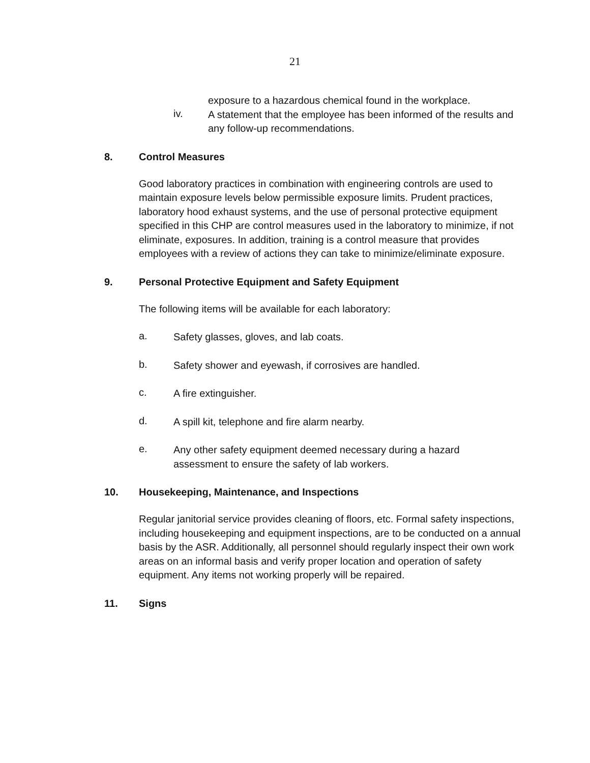21
exposure to a hazardous chemical found in the workplace.
iv.
A statement that the employee has been informed of the results and any follow-up recommendations.
8. Control Measures
Good laboratory practices in combination with engineering controls are used to maintain exposure levels below permissible exposure limits. Prudent practices, laboratory hood exhaust systems, and the use of personal protective equipment specified in this CHP are control measures used in the laboratory to minimize, if not eliminate, exposures. In addition, training is a control measure that provides employees with a review of actions they can take to minimize/eliminate exposure.
9. Personal Protective Equipment and Safety Equipment
The following items will be available for each laboratory:
a.
Safety glasses, gloves, and lab coats.
b.
Safety shower and eyewash, if corrosives are handled.
c.
A fire extinguisher.
d.
A spill kit, telephone and fire alarm nearby.
e.
Any other safety equipment deemed necessary during a hazard assessment to ensure the safety of lab workers.
10. Housekeeping, Maintenance, and Inspections
Regular janitorial service provides cleaning of floors, etc. Formal safety inspections, including housekeeping and equipment inspections, are to be conducted on a annual basis by the ASR. Additionally, all personnel should regularly inspect their own work areas on an informal basis and verify proper location and operation of safety equipment. Any items not working properly will be repaired.
11. Signs